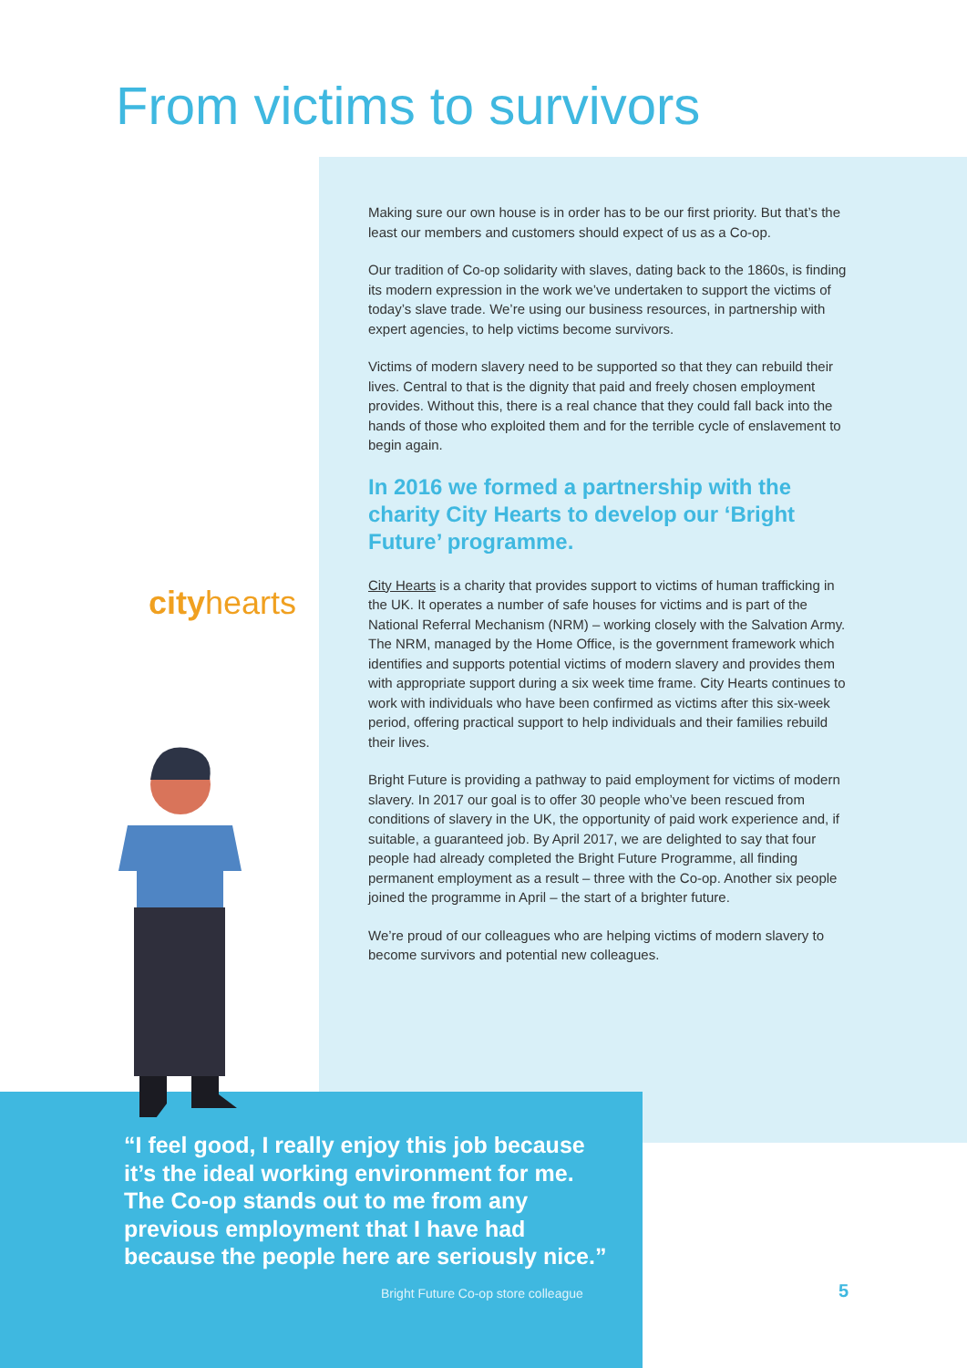From victims to survivors
Making sure our own house is in order has to be our first priority. But that’s the least our members and customers should expect of us as a Co-op.
Our tradition of Co-op solidarity with slaves, dating back to the 1860s, is finding its modern expression in the work we’ve undertaken to support the victims of today’s slave trade. We’re using our business resources, in partnership with expert agencies, to help victims become survivors.
Victims of modern slavery need to be supported so that they can rebuild their lives. Central to that is the dignity that paid and freely chosen employment provides. Without this, there is a real chance that they could fall back into the hands of those who exploited them and for the terrible cycle of enslavement to begin again.
In 2016 we formed a partnership with the charity City Hearts to develop our ‘Bright Future’ programme.
City Hearts is a charity that provides support to victims of human trafficking in the UK. It operates a number of safe houses for victims and is part of the National Referral Mechanism (NRM) – working closely with the Salvation Army. The NRM, managed by the Home Office, is the government framework which identifies and supports potential victims of modern slavery and provides them with appropriate support during a six week time frame. City Hearts continues to work with individuals who have been confirmed as victims after this six-week period, offering practical support to help individuals and their families rebuild their lives.
Bright Future is providing a pathway to paid employment for victims of modern slavery. In 2017 our goal is to offer 30 people who’ve been rescued from conditions of slavery in the UK, the opportunity of paid work experience and, if suitable, a guaranteed job. By April 2017, we are delighted to say that four people had already completed the Bright Future Programme, all finding permanent employment as a result – three with the Co-op. Another six people joined the programme in April – the start of a brighter future.
We’re proud of our colleagues who are helping victims of modern slavery to become survivors and potential new colleagues.
cityhearts
“I feel good, I really enjoy this job because it’s the ideal working environment for me. The Co-op stands out to me from any previous employment that I have had because the people here are seriously nice.”
Bright Future Co-op store colleague
5